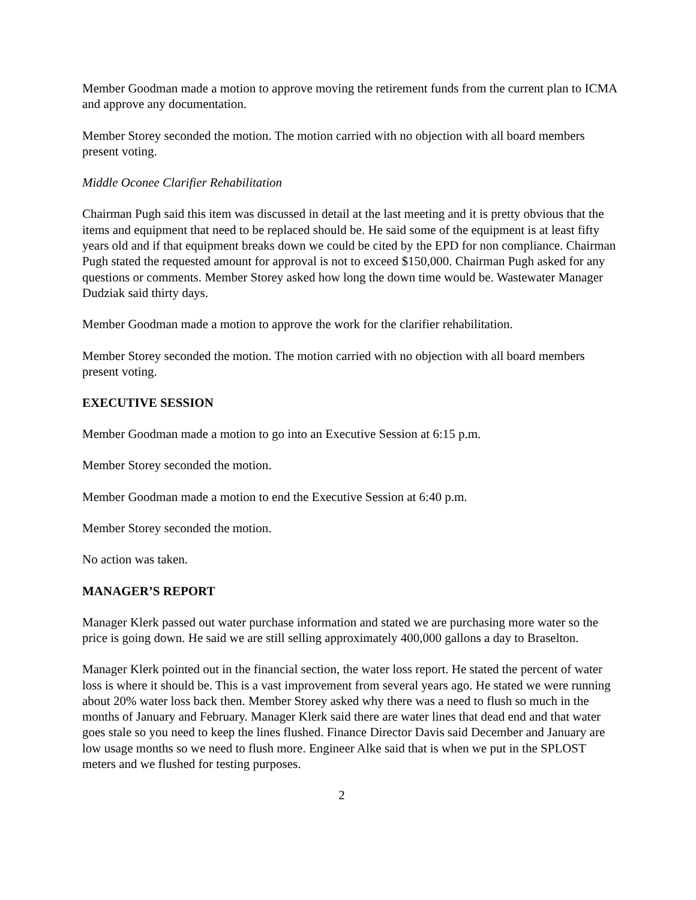Member Goodman made a motion to approve moving the retirement funds from the current plan to ICMA and approve any documentation.
Member Storey seconded the motion. The motion carried with no objection with all board members present voting.
Middle Oconee Clarifier Rehabilitation
Chairman Pugh said this item was discussed in detail at the last meeting and it is pretty obvious that the items and equipment that need to be replaced should be. He said some of the equipment is at least fifty years old and if that equipment breaks down we could be cited by the EPD for non compliance. Chairman Pugh stated the requested amount for approval is not to exceed $150,000. Chairman Pugh asked for any questions or comments. Member Storey asked how long the down time would be. Wastewater Manager Dudziak said thirty days.
Member Goodman made a motion to approve the work for the clarifier rehabilitation.
Member Storey seconded the motion. The motion carried with no objection with all board members present voting.
EXECUTIVE SESSION
Member Goodman made a motion to go into an Executive Session at 6:15 p.m.
Member Storey seconded the motion.
Member Goodman made a motion to end the Executive Session at 6:40 p.m.
Member Storey seconded the motion.
No action was taken.
MANAGER’S REPORT
Manager Klerk passed out water purchase information and stated we are purchasing more water so the price is going down. He said we are still selling approximately 400,000 gallons a day to Braselton.
Manager Klerk pointed out in the financial section, the water loss report. He stated the percent of water loss is where it should be. This is a vast improvement from several years ago. He stated we were running about 20% water loss back then. Member Storey asked why there was a need to flush so much in the months of January and February. Manager Klerk said there are water lines that dead end and that water goes stale so you need to keep the lines flushed. Finance Director Davis said December and January are low usage months so we need to flush more. Engineer Alke said that is when we put in the SPLOST meters and we flushed for testing purposes.
2